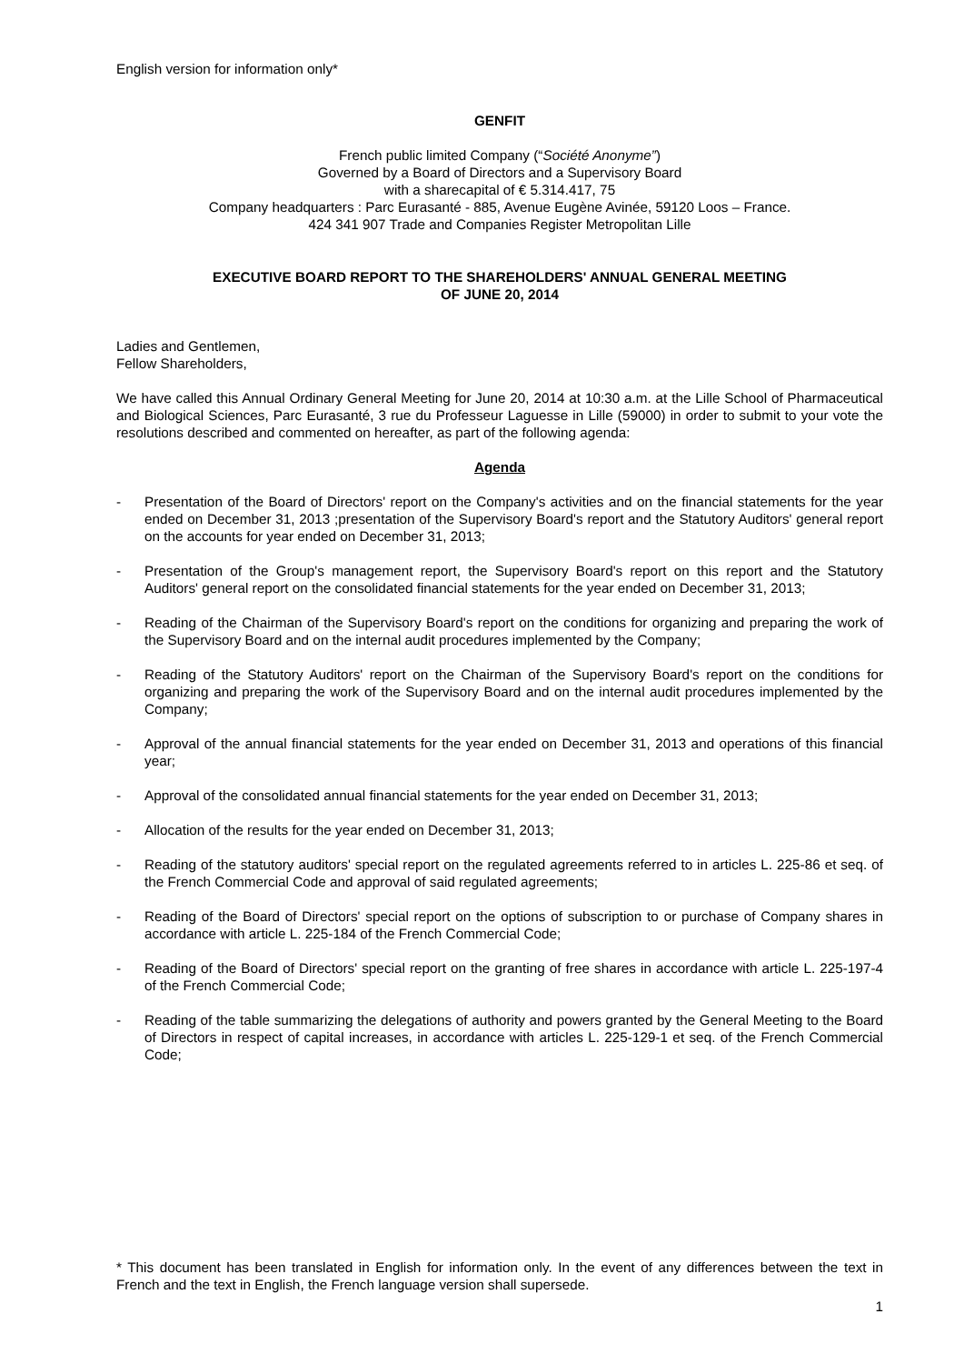English version for information only*
GENFIT
French public limited Company (“Société Anonyme”)
Governed by a Board of Directors and a Supervisory Board
with a sharecapital of € 5.314.417, 75
Company headquarters : Parc Eurasanté - 885, Avenue Eugène Avinée, 59120 Loos – France.
424 341 907 Trade and Companies Register Metropolitan Lille
EXECUTIVE BOARD REPORT TO THE SHAREHOLDERS' ANNUAL GENERAL MEETING
OF JUNE 20, 2014
Ladies and Gentlemen,
Fellow Shareholders,
We have called this Annual Ordinary General Meeting for June 20, 2014 at 10:30 a.m. at the Lille School of Pharmaceutical and Biological Sciences, Parc Eurasanté, 3 rue du Professeur Laguesse in Lille (59000) in order to submit to your vote the resolutions described and commented on hereafter, as part of the following agenda:
Agenda
- Presentation of the Board of Directors' report on the Company's activities and on the financial statements for the year ended on December 31, 2013 ;presentation of the Supervisory Board's report and the Statutory Auditors' general report on the accounts for year ended on December 31, 2013;
- Presentation of the Group's management report, the Supervisory Board's report on this report and the Statutory Auditors' general report on the consolidated financial statements for the year ended on December 31, 2013;
- Reading of the Chairman of the Supervisory Board's report on the conditions for organizing and preparing the work of the Supervisory Board and on the internal audit procedures implemented by the Company;
- Reading of the Statutory Auditors' report on the Chairman of the Supervisory Board's report on the conditions for organizing and preparing the work of the Supervisory Board and on the internal audit procedures implemented by the Company;
- Approval of the annual financial statements for the year ended on December 31, 2013 and operations of this financial year;
- Approval of the consolidated annual financial statements for the year ended on December 31, 2013;
- Allocation of the results for the year ended on December 31, 2013;
- Reading of the statutory auditors' special report on the regulated agreements referred to in articles L. 225-86 et seq. of the French Commercial Code and approval of said regulated agreements;
- Reading of the Board of Directors' special report on the options of subscription to or purchase of Company shares in accordance with article L. 225-184 of the French Commercial Code;
- Reading of the Board of Directors' special report on the granting of free shares in accordance with article L. 225-197-4 of the French Commercial Code;
- Reading of the table summarizing the delegations of authority and powers granted by the General Meeting to the Board of Directors in respect of capital increases, in accordance with articles L. 225-129-1 et seq. of the French Commercial Code;
* This document has been translated in English for information only. In the event of any differences between the text in French and the text in English, the French language version shall supersede.
1